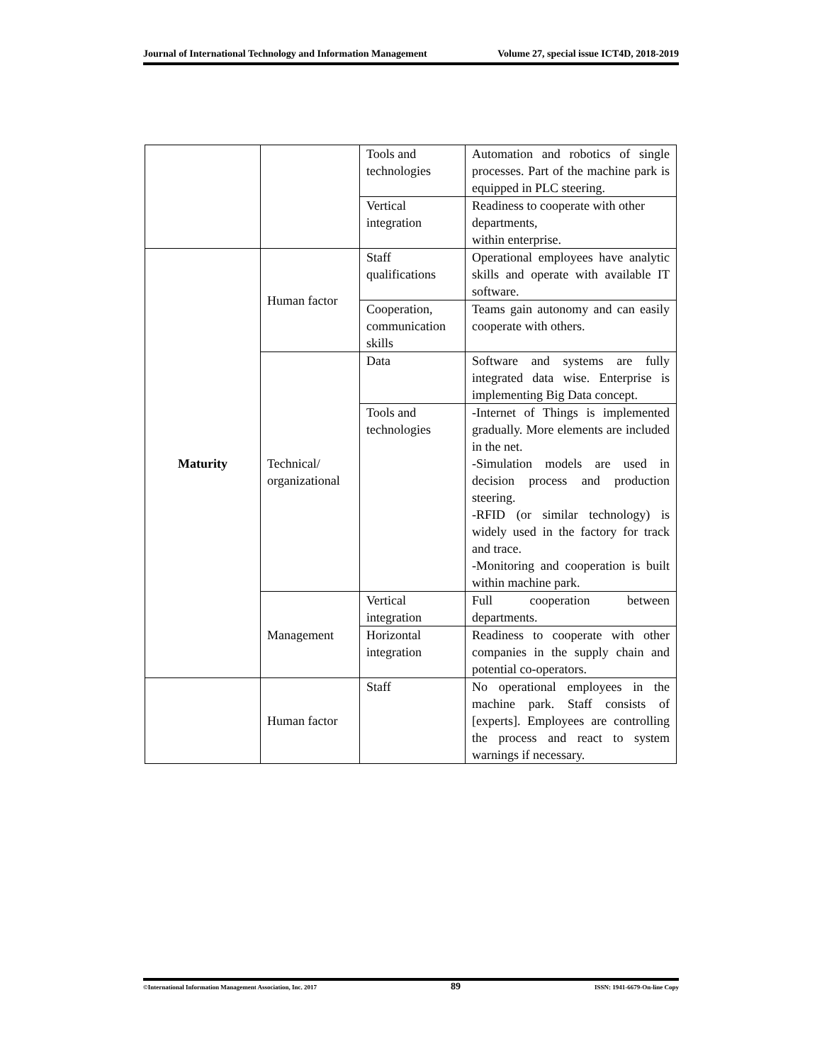Journal of International Technology and Information Management Volume 27, special issue ICT4D, 2018-2019
| | | Tools and technologies | Automation and robotics of single processes. Part of the machine park is equipped in PLC steering. |
| | | Vertical integration | Readiness to cooperate with other departments, within enterprise. |
| Maturity | Human factor | Staff qualifications | Operational employees have analytic skills and operate with available IT software. |
| | | Cooperation, communication skills | Teams gain autonomy and can easily cooperate with others. |
| | Technical/ organizational | Data | Software and systems are fully integrated data wise. Enterprise is implementing Big Data concept. |
| | | Tools and technologies | -Internet of Things is implemented gradually. More elements are included in the net. -Simulation models are used in decision process and production steering. -RFID (or similar technology) is widely used in the factory for track and trace. -Monitoring and cooperation is built within machine park. |
| | Management | Vertical integration | Full cooperation between departments. |
| | | Horizontal integration | Readiness to cooperate with other companies in the supply chain and potential co-operators. |
| | Human factor | Staff | No operational employees in the machine park. Staff consists of [experts]. Employees are controlling the process and react to system warnings if necessary. |
©International Information Management Association, Inc. 2017 89 ISSN: 1941-6679-On-line Copy